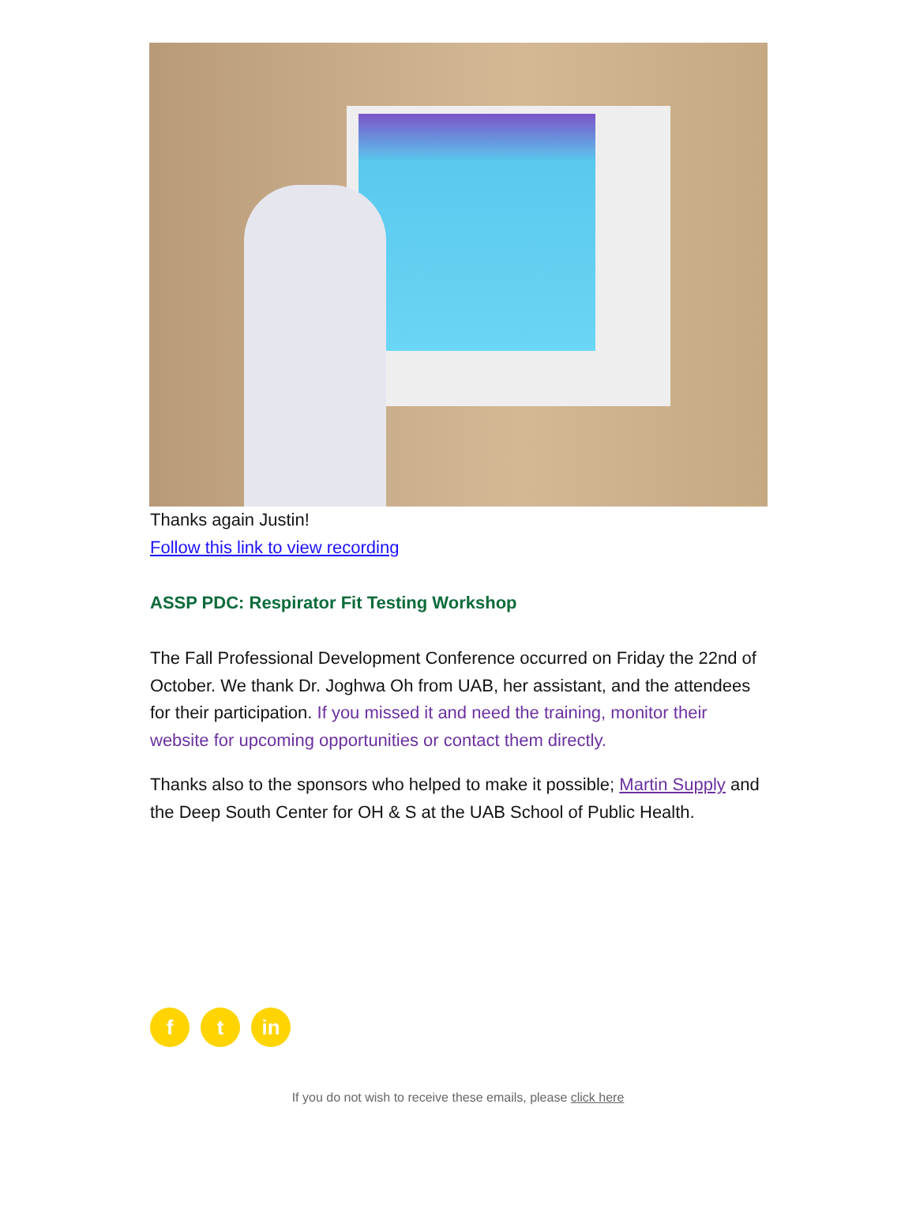Thanks again Justin!
Follow this link to view recording
ASSP PDC: Respirator Fit Testing Workshop
The Fall Professional Development Conference occurred on Friday the 22nd of October. We thank Dr. Joghwa Oh from UAB, her assistant, and the attendees for their participation. If you missed it and need the training, monitor their website for upcoming opportunities or contact them directly.
Thanks also to the sponsors who helped to make it possible; Martin Supply and the Deep South Center for OH & S at the UAB School of Public Health.
f t in
If you do not wish to receive these emails, please click here